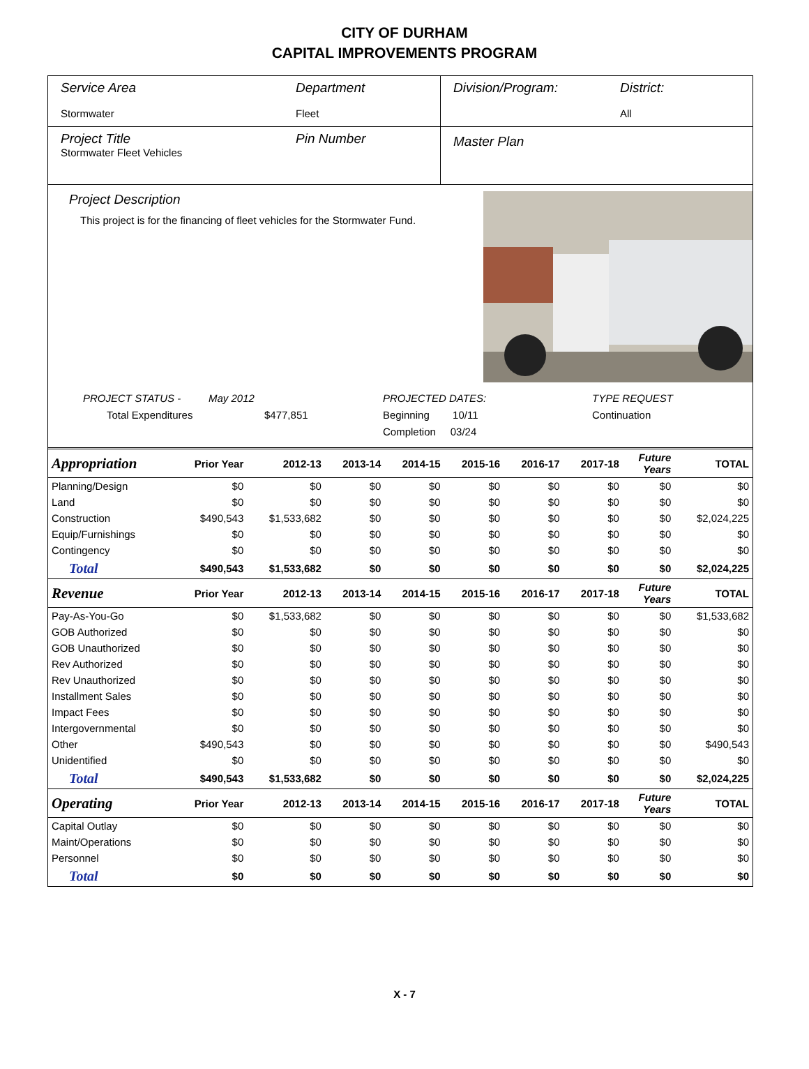CITY OF DURHAM
CAPITAL IMPROVEMENTS PROGRAM
Service Area
Stormwater
Department
Fleet
Division/Program: District:
All
Project Title
Stormwater Fleet Vehicles
Pin Number
Master Plan
Project Description
This project is for the financing of fleet vehicles for the Stormwater Fund.
PROJECT STATUS -
Total Expenditures
May 2012
$477,851
PROJECTED DATES:
Beginning 10/11
Completion 03/24
TYPE REQUEST
Continuation
| Appropriation | Prior Year | 2012-13 | 2013-14 | 2014-15 | 2015-16 | 2016-17 | 2017-18 | Future Years | TOTAL |
| --- | --- | --- | --- | --- | --- | --- | --- | --- | --- |
| Planning/Design | $0 | $0 | $0 | $0 | $0 | $0 | $0 | $0 | $0 |
| Land | $0 | $0 | $0 | $0 | $0 | $0 | $0 | $0 | $0 |
| Construction | $490,543 | $1,533,682 | $0 | $0 | $0 | $0 | $0 | $0 | $2,024,225 |
| Equip/Furnishings | $0 | $0 | $0 | $0 | $0 | $0 | $0 | $0 | $0 |
| Contingency | $0 | $0 | $0 | $0 | $0 | $0 | $0 | $0 | $0 |
| Total | $490,543 | $1,533,682 | $0 | $0 | $0 | $0 | $0 | $0 | $2,024,225 |
| Revenue | Prior Year | 2012-13 | 2013-14 | 2014-15 | 2015-16 | 2016-17 | 2017-18 | Future Years | TOTAL |
| Pay-As-You-Go | $0 | $1,533,682 | $0 | $0 | $0 | $0 | $0 | $0 | $1,533,682 |
| GOB Authorized | $0 | $0 | $0 | $0 | $0 | $0 | $0 | $0 | $0 |
| GOB Unauthorized | $0 | $0 | $0 | $0 | $0 | $0 | $0 | $0 | $0 |
| Rev Authorized | $0 | $0 | $0 | $0 | $0 | $0 | $0 | $0 | $0 |
| Rev Unauthorized | $0 | $0 | $0 | $0 | $0 | $0 | $0 | $0 | $0 |
| Installment Sales | $0 | $0 | $0 | $0 | $0 | $0 | $0 | $0 | $0 |
| Impact Fees | $0 | $0 | $0 | $0 | $0 | $0 | $0 | $0 | $0 |
| Intergovernmental | $0 | $0 | $0 | $0 | $0 | $0 | $0 | $0 | $0 |
| Other | $490,543 | $0 | $0 | $0 | $0 | $0 | $0 | $0 | $490,543 |
| Unidentified | $0 | $0 | $0 | $0 | $0 | $0 | $0 | $0 | $0 |
| Total | $490,543 | $1,533,682 | $0 | $0 | $0 | $0 | $0 | $0 | $2,024,225 |
| Operating | Prior Year | 2012-13 | 2013-14 | 2014-15 | 2015-16 | 2016-17 | 2017-18 | Future Years | TOTAL |
| Capital Outlay | $0 | $0 | $0 | $0 | $0 | $0 | $0 | $0 | $0 |
| Maint/Operations | $0 | $0 | $0 | $0 | $0 | $0 | $0 | $0 | $0 |
| Personnel | $0 | $0 | $0 | $0 | $0 | $0 | $0 | $0 | $0 |
| Total | $0 | $0 | $0 | $0 | $0 | $0 | $0 | $0 | $0 |
X - 7